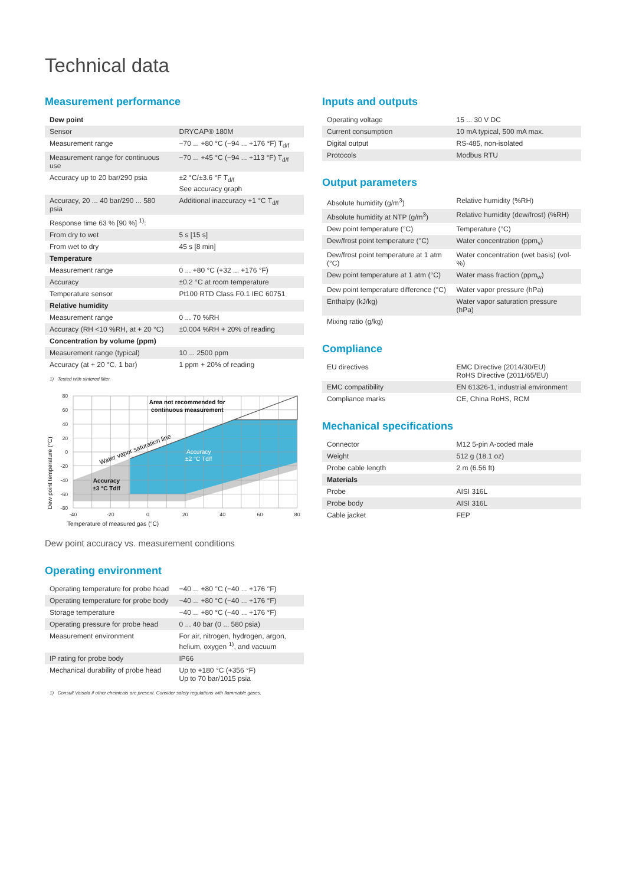Technical data
Measurement performance
| Dew point | |
| --- | --- |
| Sensor | DRYCAP® 180M |
| Measurement range | −70 ... +80 °C (−94 ... +176 °F) T<sub>d/f</sub> |
| Measurement range for continuous use | −70 ... +45 °C (−94 ... +113 °F) T<sub>d/f</sub> |
| Accuracy up to 20 bar/290 psia | ±2 °C/±3.6 °F T<sub>d/f</sub> See accuracy graph |
| Accuracy, 20 ... 40 bar/290 ... 580 psia | Additional inaccuracy +1 °C T<sub>d/f</sub> |
| Response time 63 % [90 %] <sup>1)</sup>: | |
| From dry to wet | 5 s [15 s] |
| From wet to dry | 45 s [8 min] |
| Temperature | |
| Measurement range | 0 ... +80 °C (+32 ... +176 °F) |
| Accuracy | ±0.2 °C at room temperature |
| Temperature sensor | Pt100 RTD Class F0.1 IEC 60751 |
| Relative humidity | |
| Measurement range | 0 ... 70 %RH |
| Accuracy (RH <10 %RH, at + 20 °C) | ±0.004 %RH + 20% of reading |
| Concentration by volume (ppm) | |
| Measurement range (typical) | 10 ... 2500 ppm |
| Accuracy (at + 20 °C, 1 bar) | 1 ppm + 20% of reading |
1) Tested with sintered filter.
80
60
40
20
0
-20
-40
-60
-80
-40
-20
0
20
40
60
80
Temperature of measured gas (°C)
Dew point temperature (°C)
Area not recommended for
continuous measurement
Water vapor saturation line
Accuracy
±2 °C Td/f
Accuracy
±3 °C Td/f
Dew point accuracy vs. measurement conditions
Operating environment
| Operating temperature for probe head | −40 ... +80 °C (−40 ... +176 °F) |
| Operating temperature for probe body | −40 ... +80 °C (−40 ... +176 °F) |
| Storage temperature | −40 ... +80 °C (−40 ... +176 °F) |
| Operating pressure for probe head | 0 ... 40 bar (0 ... 580 psia) |
| Measurement environment | For air, nitrogen, hydrogen, argon, helium, oxygen <sup>1)</sup>, and vacuum |
| IP rating for probe body | IP66 |
| Mechanical durability of probe head | Up to +180 °C (+356 °F) Up to 70 bar/1015 psia |
1) Consult Vaisala if other chemicals are present. Consider safety regulations with flammable gases.
Inputs and outputs
| Operating voltage | 15 ... 30 V DC |
| Current consumption | 10 mA typical, 500 mA max. |
| Digital output | RS-485, non-isolated |
| Protocols | Modbus RTU |
Output parameters
| Absolute humidity (g/m<sup>3</sup>) | Relative humidity (%RH) |
| Absolute humidity at NTP (g/m<sup>3</sup>) | Relative humidity (dew/frost) (%RH) |
| Dew point temperature (°C) | Temperature (°C) |
| Dew/frost point temperature (°C) | Water concentration (ppm<sub>v</sub>) |
| Dew/frost point temperature at 1 atm (°C) | Water concentration (wet basis) (vol-%) |
| Dew point temperature at 1 atm (°C) | Water mass fraction (ppm<sub>w</sub>) |
| Dew point temperature difference (°C) | Water vapor pressure (hPa) |
| Enthalpy (kJ/kg) | Water vapor saturation pressure (hPa) |
| Mixing ratio (g/kg) | |
Compliance
| EU directives | EMC Directive (2014/30/EU) RoHS Directive (2011/65/EU) |
| EMC compatibility | EN 61326-1, industrial environment |
| Compliance marks | CE, China RoHS, RCM |
Mechanical specifications
| Connector | M12 5-pin A-coded male |
| Weight | 512 g (18.1 oz) |
| Probe cable length | 2 m (6.56 ft) |
| Materials | |
| Probe | AISI 316L |
| Probe body | AISI 316L |
| Cable jacket | FEP |